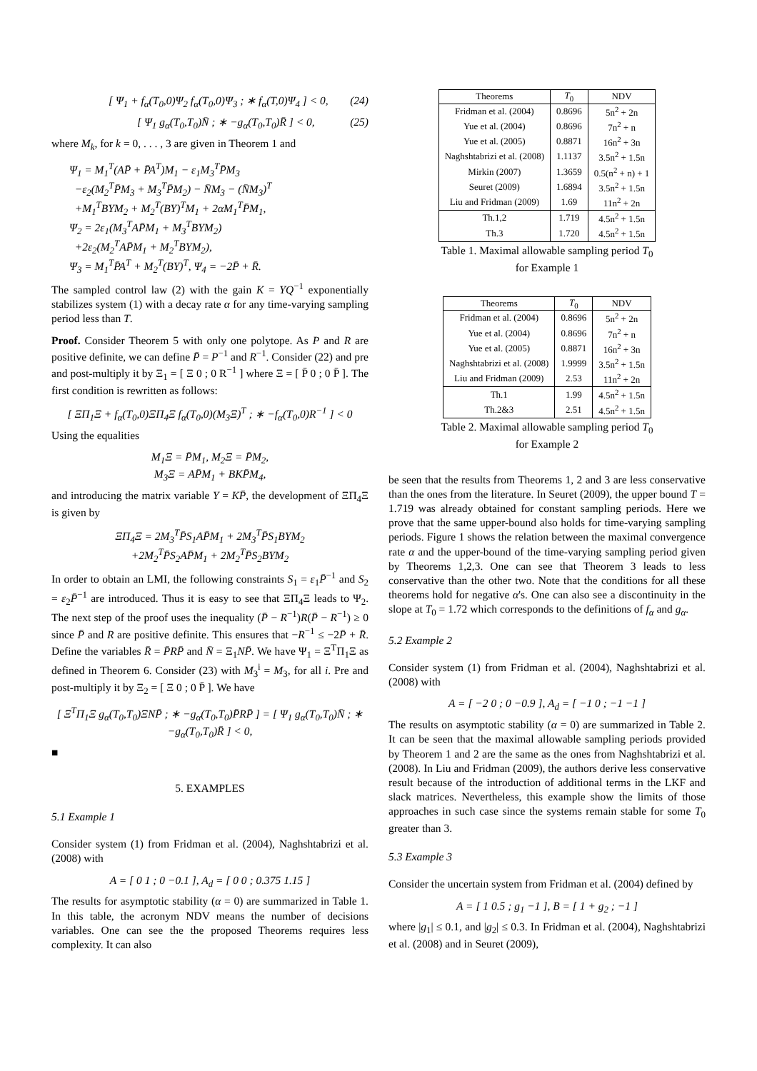[ Ψ<sub>1</sub> + f<sub>α</sub>(T<sub>0</sub>,0)Ψ<sub>2</sub> f<sub>α</sub>(T<sub>0</sub>,0)Ψ<sub>3</sub> ; ∗ f<sub>α</sub>(T,0)Ψ<sub>4</sub> ] < 0, (24)
[ Ψ<sub>1</sub> g<sub>α</sub>(T<sub>0</sub>,T<sub>0</sub>)N̄ ; ∗ −g<sub>α</sub>(T<sub>0</sub>,T<sub>0</sub>)R̄ ] < 0, (25)
where M<sub>k</sub>, for k = 0, . . . , 3 are given in Theorem 1 and
Ψ<sub>1</sub> = M<sub>1</sub><sup>T</sup>(AP̄ + P̄A<sup>T</sup>)M<sub>1</sub> − ε<sub>1</sub>M<sub>3</sub><sup>T</sup>P̄M<sub>3</sub>
−ε<sub>2</sub>(M<sub>2</sub><sup>T</sup>P̄M<sub>3</sub> + M<sub>3</sub><sup>T</sup>P̄M<sub>2</sub>) − N̄M<sub>3</sub> − (N̄M<sub>3</sub>)<sup>T</sup>
+M<sub>1</sub><sup>T</sup>BYM<sub>2</sub> + M<sub>2</sub><sup>T</sup>(BY)<sup>T</sup>M<sub>1</sub> + 2αM<sub>1</sub><sup>T</sup>P̄M<sub>1</sub>,
Ψ<sub>2</sub> = 2ε<sub>1</sub>(M<sub>3</sub><sup>T</sup>AP̄M<sub>1</sub> + M<sub>3</sub><sup>T</sup>BYM<sub>2</sub>)
+2ε<sub>2</sub>(M<sub>2</sub><sup>T</sup>AP̄M<sub>1</sub> + M<sub>2</sub><sup>T</sup>BYM<sub>2</sub>),
Ψ<sub>3</sub> = M<sub>1</sub><sup>T</sup>P̄A<sup>T</sup> + M<sub>2</sub><sup>T</sup>(BY)<sup>T</sup>, Ψ<sub>4</sub> = −2P̄ + R̄.
The sampled control law (2) with the gain K = YQ<sup>−1</sup> exponentially stabilizes system (1) with a decay rate α for any time-varying sampling period less than T.
Proof. Consider Theorem 5 with only one polytope. As P and R are positive definite, we can define P̄ = P<sup>−1</sup> and R<sup>−1</sup>. Consider (22) and pre and post-multiply it by Ξ<sub>1</sub> = [ Ξ 0 ; 0 R<sup>−1</sup> ] where Ξ = [ P̄ 0 ; 0 P̄ ]. The first condition is rewritten as follows:
[ ΞΠ<sub>1</sub>Ξ + f<sub>α</sub>(T<sub>0</sub>,0)ΞΠ<sub>4</sub>Ξ f<sub>α</sub>(T<sub>0</sub>,0)(M<sub>3</sub>Ξ)<sup>T</sup> ; ∗ −f<sub>α</sub>(T<sub>0</sub>,0)R<sup>−1</sup> ] < 0
Using the equalities
M<sub>1</sub>Ξ = P̄M<sub>1</sub>, M<sub>2</sub>Ξ = P̄M<sub>2</sub>,
M<sub>3</sub>Ξ = AP̄M<sub>1</sub> + BKP̄M<sub>4</sub>,
and introducing the matrix variable Y = KP̄, the development of ΞΠ<sub>4</sub>Ξ is given by
ΞΠ<sub>4</sub>Ξ = 2M<sub>3</sub><sup>T</sup>P̄S<sub>1</sub>AP̄M<sub>1</sub> + 2M<sub>3</sub><sup>T</sup>P̄S<sub>1</sub>BYM<sub>2</sub>
+2M<sub>2</sub><sup>T</sup>P̄S<sub>2</sub>AP̄M<sub>1</sub> + 2M<sub>2</sub><sup>T</sup>P̄S<sub>2</sub>BYM<sub>2</sub>
In order to obtain an LMI, the following constraints S<sub>1</sub> = ε<sub>1</sub>P̄<sup>−1</sup> and S<sub>2</sub> = ε<sub>2</sub>P̄<sup>−1</sup> are introduced. Thus it is easy to see that ΞΠ<sub>4</sub>Ξ leads to Ψ<sub>2</sub>. The next step of the proof uses the inequality (P̄ − R<sup>−1</sup>)R(P̄ − R<sup>−1</sup>) ≥ 0 since P̄ and R are positive definite. This ensures that −R<sup>−1</sup> ≤ −2P̄ + R̄. Define the variables R̄ = P̄RP̄ and N̄ = Ξ<sub>1</sub>NP̄. We have Ψ<sub>1</sub> = Ξ<sup>T</sup>Π<sub>1</sub>Ξ as defined in Theorem 6. Consider (23) with M<sub>3</sub><sup>i</sup> = M<sub>3</sub>, for all i. Pre and post-multiply it by Ξ<sub>2</sub> = [ Ξ 0 ; 0 P̄ ]. We have
[ Ξ<sup>T</sup>Π<sub>1</sub>Ξ g<sub>α</sub>(T<sub>0</sub>,T<sub>0</sub>)ΞNP̄ ; ∗ −g<sub>α</sub>(T<sub>0</sub>,T<sub>0</sub>)P̄RP̄ ] = [ Ψ<sub>1</sub> g<sub>α</sub>(T<sub>0</sub>,T<sub>0</sub>)N̄ ; ∗ −g<sub>α</sub>(T<sub>0</sub>,T<sub>0</sub>)R̄ ] < 0,
■
5. EXAMPLES
5.1 Example 1
Consider system (1) from Fridman et al. (2004), Naghshtabrizi et al. (2008) with
A = [ 0 1 ; 0 −0.1 ], A<sub>d</sub> = [ 0 0 ; 0.375 1.15 ]
The results for asymptotic stability (α = 0) are summarized in Table 1. In this table, the acronym NDV means the number of decisions variables. One can see the the proposed Theorems requires less complexity. It can also
| Theorems | T<sub>0</sub> | NDV |
| --- | --- | --- |
| Fridman et al. (2004) | 0.8696 | 5n<sup>2</sup> + 2n |
| Yue et al. (2004) | 0.8696 | 7n<sup>2</sup> + n |
| Yue et al. (2005) | 0.8871 | 16n<sup>2</sup> + 3n |
| Naghshtabrizi et al. (2008) | 1.1137 | 3.5n<sup>2</sup> + 1.5n |
| Mirkin (2007) | 1.3659 | 0.5(n<sup>2</sup> + n) + 1 |
| Seuret (2009) | 1.6894 | 3.5n<sup>2</sup> + 1.5n |
| Liu and Fridman (2009) | 1.69 | 11n<sup>2</sup> + 2n |
| Th.1,2 | 1.719 | 4.5n<sup>2</sup> + 1.5n |
| Th.3 | 1.720 | 4.5n<sup>2</sup> + 1.5n |
Table 1. Maximal allowable sampling period T<sub>0</sub>
for Example 1
| Theorems | T<sub>0</sub> | NDV |
| --- | --- | --- |
| Fridman et al. (2004) | 0.8696 | 5n<sup>2</sup> + 2n |
| Yue et al. (2004) | 0.8696 | 7n<sup>2</sup> + n |
| Yue et al. (2005) | 0.8871 | 16n<sup>2</sup> + 3n |
| Naghshtabrizi et al. (2008) | 1.9999 | 3.5n<sup>2</sup> + 1.5n |
| Liu and Fridman (2009) | 2.53 | 11n<sup>2</sup> + 2n |
| Th.1 | 1.99 | 4.5n<sup>2</sup> + 1.5n |
| Th.2&3 | 2.51 | 4.5n<sup>2</sup> + 1.5n |
Table 2. Maximal allowable sampling period T<sub>0</sub>
for Example 2
be seen that the results from Theorems 1, 2 and 3 are less conservative than the ones from the literature. In Seuret (2009), the upper bound T = 1.719 was already obtained for constant sampling periods. Here we prove that the same upper-bound also holds for time-varying sampling periods. Figure 1 shows the relation between the maximal convergence rate α and the upper-bound of the time-varying sampling period given by Theorems 1,2,3. One can see that Theorem 3 leads to less conservative than the other two. Note that the conditions for all these theorems hold for negative α's. One can also see a discontinuity in the slope at T<sub>0</sub> = 1.72 which corresponds to the definitions of f<sub>α</sub> and g<sub>α</sub>.
5.2 Example 2
Consider system (1) from Fridman et al. (2004), Naghshtabrizi et al. (2008) with
A = [ −2 0 ; 0 −0.9 ], A<sub>d</sub> = [ −1 0 ; −1 −1 ]
The results on asymptotic stability (α = 0) are summarized in Table 2. It can be seen that the maximal allowable sampling periods provided by Theorem 1 and 2 are the same as the ones from Naghshtabrizi et al. (2008). In Liu and Fridman (2009), the authors derive less conservative result because of the introduction of additional terms in the LKF and slack matrices. Nevertheless, this example show the limits of those approaches in such case since the systems remain stable for some T<sub>0</sub> greater than 3.
5.3 Example 3
Consider the uncertain system from Fridman et al. (2004) defined by
A = [ 1 0.5 ; g<sub>1</sub> −1 ], B = [ 1 + g<sub>2</sub> ; −1 ]
where |g<sub>1</sub>| ≤ 0.1, and |g<sub>2</sub>| ≤ 0.3. In Fridman et al. (2004), Naghshtabrizi et al. (2008) and in Seuret (2009),